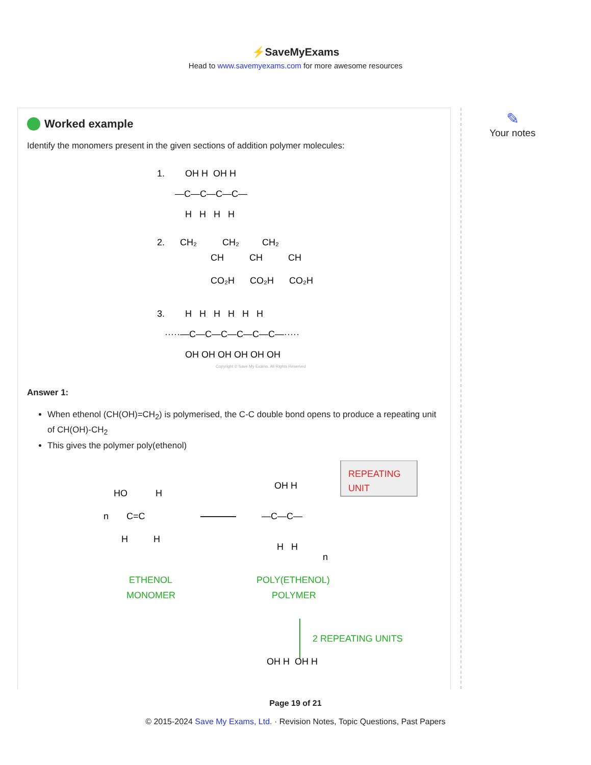⚡SaveMyExams
Head to www.savemyexams.com for more awesome resources
Worked example
Identify the monomers present in the given sections of addition polymer molecules:
1.
OH H OH H
—C—C—C—C—
H H H H
2.
CH₂ CH₂ CH₂
CH CH CH
CO₂H CO₂H CO₂H
3.
H H H H H H
·····—C—C—C—C—C—C—·····
OH OH OH OH OH OH
Copyright © Save My Exams. All Rights Reserved
Answer 1:
When ethenol (CH(OH)=CH<sub>2</sub>) is polymerised, the C-C double bond opens to produce a repeating unit of CH(OH)-CH<sub>2</sub>
This gives the polymer poly(ethenol)
HO H
n C=C
H H
OH H
—C—C—
H H
n
REPEATING
UNIT
ETHENOL
MONOMER
POLY(ETHENOL)
POLYMER
2 REPEATING UNITS
OH H OH H
✎
Your notes
Page 19 of 21
© 2015-2024 Save My Exams, Ltd. · Revision Notes, Topic Questions, Past Papers